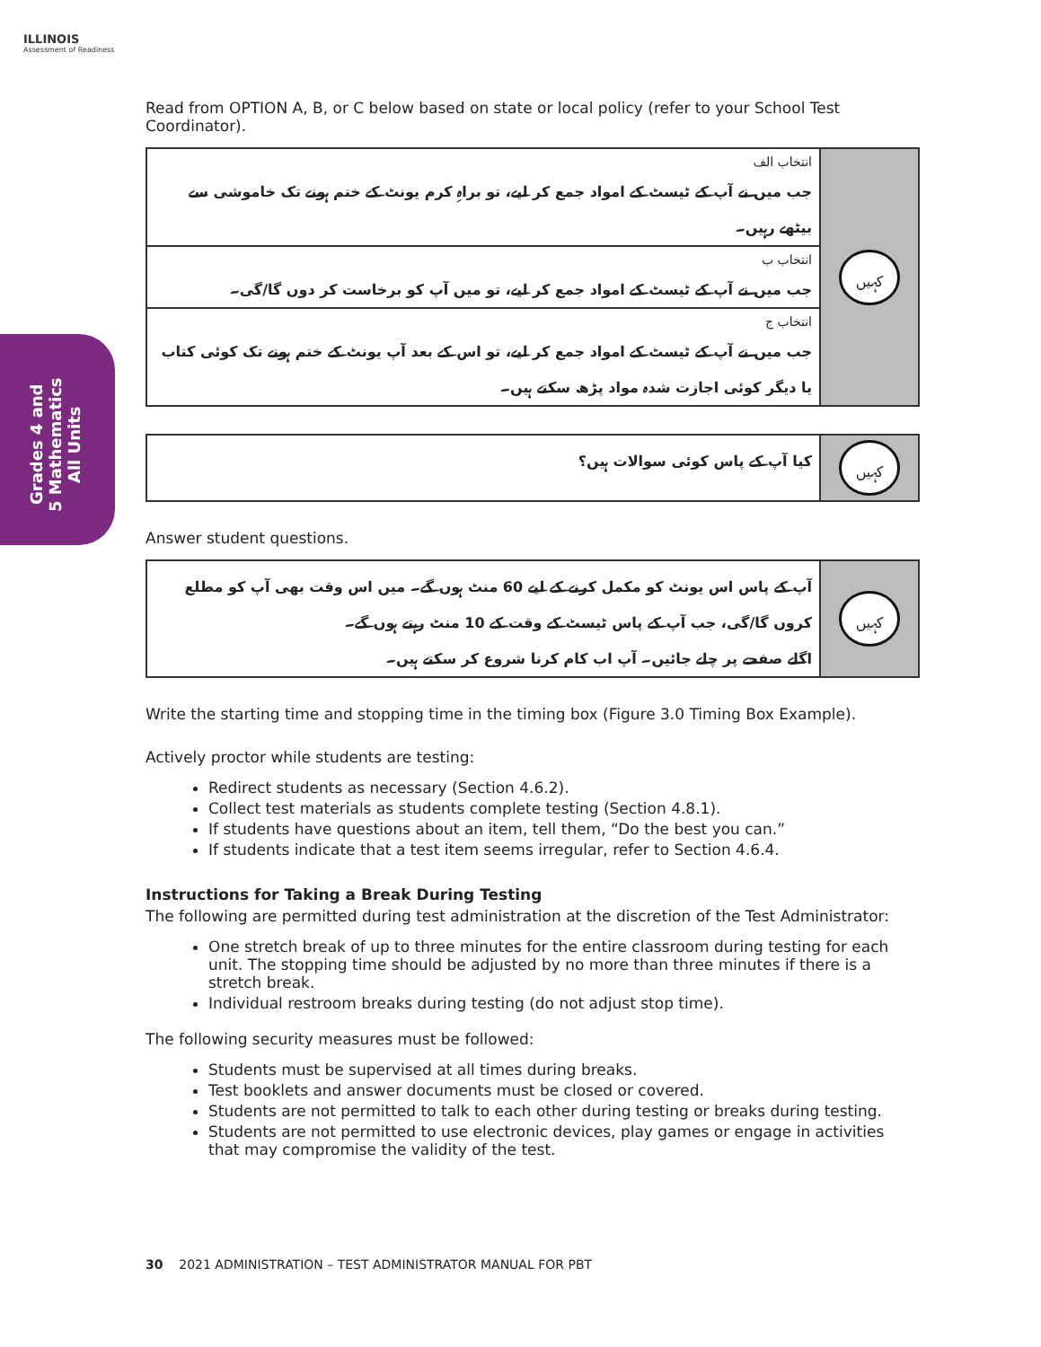ILLINOIS
Assessment of Readiness
Grades 4 and 5 Mathematics All Units
Read from OPTION A, B, or C below based on state or local policy (refer to your School Test Coordinator).
| انتخاب الف جب میں نے آپ کے ٹیسٹ کے امواد جمع کر لیے، تو براہِ کرم یونٹ کے ختم ہونے تک خاموشی سے بیٹھے رہیں۔ | کہیں |
| انتخاب ب جب میں نے آپ کے ٹیسٹ کے امواد جمع کر لیے، تو میں آپ کو برخاست کر دوں گا/گی۔ | |
| انتخاب ج جب میں نے آپ کے ٹیسٹ کے امواد جمع کر لیے، تو اس کے بعد آپ یونٹ کے ختم ہونے تک کوئی کتاب یا دیگر کوئی اجازت شدہ مواد پڑھ سکتے ہیں۔ | |
| کیا آپ کے پاس کوئی سوالات ہیں؟ | کہیں |
Answer student questions.
| آپ کے پاس اس یونٹ کو مکمل کرنے کے لیے 60 منٹ ہوں گے۔ میں اس وقت بھی آپ کو مطلع کروں گا/گی، جب آپ کے پاس ٹیسٹ کے وقت کے 10 منٹ رہتے ہوں گے۔ اگلے صفحے پر چلے جائیں۔ آپ اب کام کرنا شروع کر سکتے ہیں۔ | کہیں |
Write the starting time and stopping time in the timing box (Figure 3.0 Timing Box Example).
Actively proctor while students are testing:
Redirect students as necessary (Section 4.6.2).
Collect test materials as students complete testing (Section 4.8.1).
If students have questions about an item, tell them, “Do the best you can.”
If students indicate that a test item seems irregular, refer to Section 4.6.4.
Instructions for Taking a Break During Testing
The following are permitted during test administration at the discretion of the Test Administrator:
One stretch break of up to three minutes for the entire classroom during testing for each unit. The stopping time should be adjusted by no more than three minutes if there is a stretch break.
Individual restroom breaks during testing (do not adjust stop time).
The following security measures must be followed:
Students must be supervised at all times during breaks.
Test booklets and answer documents must be closed or covered.
Students are not permitted to talk to each other during testing or breaks during testing.
Students are not permitted to use electronic devices, play games or engage in activities that may compromise the validity of the test.
30 2021 ADMINISTRATION – TEST ADMINISTRATOR MANUAL FOR PBT